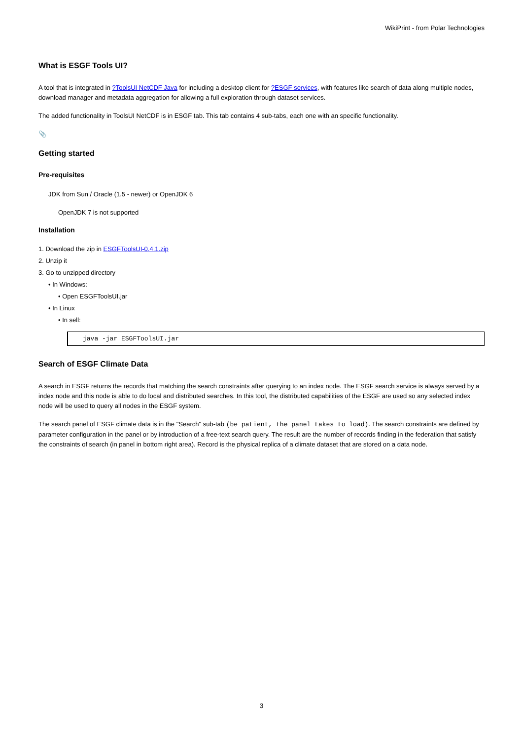WikiPrint - from Polar Technologies
What is ESGF Tools UI?
A tool that is integrated in ?ToolsUI NetCDF Java for including a desktop client for ?ESGF services, with features like search of data along multiple nodes, download manager and metadata aggregation for allowing a full exploration through dataset services.
The added functionality in ToolsUI NetCDF is in ESGF tab. This tab contains 4 sub-tabs, each one with an specific functionality.
📎
Getting started
Pre-requisites
JDK from Sun / Oracle (1.5 - newer) or OpenJDK 6
OpenJDK 7 is not supported
Installation
1. Download the zip in ESGFToolsUI-0.4.1.zip
2. Unzip it
3. Go to unzipped directory
• In Windows:
• Open ESGFToolsUI.jar
• In Linux
• In sell:
java -jar ESGFToolsUI.jar
Search of ESGF Climate Data
A search in ESGF returns the records that matching the search constraints after querying to an index node. The ESGF search service is always served by a index node and this node is able to do local and distributed searches. In this tool, the distributed capabilities of the ESGF are used so any selected index node will be used to query all nodes in the ESGF system.
The search panel of ESGF climate data is in the "Search" sub-tab (be patient, the panel takes to load). The search constraints are defined by parameter configuration in the panel or by introduction of a free-text search query. The result are the number of records finding in the federation that satisfy the constraints of search (in panel in bottom right area). Record is the physical replica of a climate dataset that are stored on a data node.
3